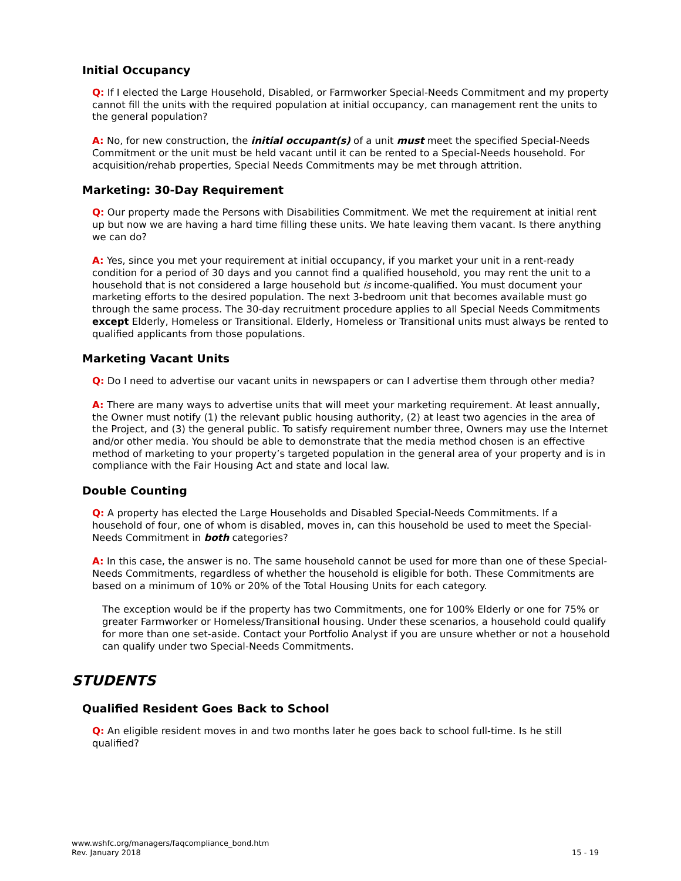Initial Occupancy
Q: If I elected the Large Household, Disabled, or Farmworker Special-Needs Commitment and my property cannot fill the units with the required population at initial occupancy, can management rent the units to the general population?
A: No, for new construction, the initial occupant(s) of a unit must meet the specified Special-Needs Commitment or the unit must be held vacant until it can be rented to a Special-Needs household. For acquisition/rehab properties, Special Needs Commitments may be met through attrition.
Marketing: 30-Day Requirement
Q: Our property made the Persons with Disabilities Commitment. We met the requirement at initial rent up but now we are having a hard time filling these units. We hate leaving them vacant. Is there anything we can do?
A: Yes, since you met your requirement at initial occupancy, if you market your unit in a rent-ready condition for a period of 30 days and you cannot find a qualified household, you may rent the unit to a household that is not considered a large household but is income-qualified. You must document your marketing efforts to the desired population. The next 3-bedroom unit that becomes available must go through the same process. The 30-day recruitment procedure applies to all Special Needs Commitments except Elderly, Homeless or Transitional. Elderly, Homeless or Transitional units must always be rented to qualified applicants from those populations.
Marketing Vacant Units
Q: Do I need to advertise our vacant units in newspapers or can I advertise them through other media?
A: There are many ways to advertise units that will meet your marketing requirement. At least annually, the Owner must notify (1) the relevant public housing authority, (2) at least two agencies in the area of the Project, and (3) the general public. To satisfy requirement number three, Owners may use the Internet and/or other media. You should be able to demonstrate that the media method chosen is an effective method of marketing to your property’s targeted population in the general area of your property and is in compliance with the Fair Housing Act and state and local law.
Double Counting
Q: A property has elected the Large Households and Disabled Special-Needs Commitments. If a household of four, one of whom is disabled, moves in, can this household be used to meet the Special-Needs Commitment in both categories?
A: In this case, the answer is no. The same household cannot be used for more than one of these Special-Needs Commitments, regardless of whether the household is eligible for both. These Commitments are based on a minimum of 10% or 20% of the Total Housing Units for each category.
The exception would be if the property has two Commitments, one for 100% Elderly or one for 75% or greater Farmworker or Homeless/Transitional housing. Under these scenarios, a household could qualify for more than one set-aside. Contact your Portfolio Analyst if you are unsure whether or not a household can qualify under two Special-Needs Commitments.
STUDENTS
Qualified Resident Goes Back to School
Q: An eligible resident moves in and two months later he goes back to school full-time. Is he still qualified?
www.wshfc.org/managers/faqcompliance_bond.htm
Rev. January 2018
15 - 19